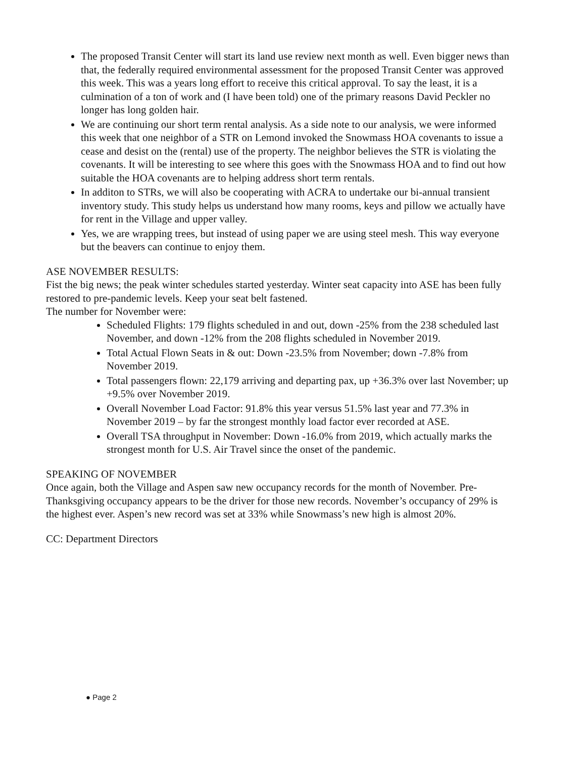The proposed Transit Center will start its land use review next month as well. Even bigger news than that, the federally required environmental assessment for the proposed Transit Center was approved this week. This was a years long effort to receive this critical approval. To say the least, it is a culmination of a ton of work and (I have been told) one of the primary reasons David Peckler no longer has long golden hair.
We are continuing our short term rental analysis. As a side note to our analysis, we were informed this week that one neighbor of a STR on Lemond invoked the Snowmass HOA covenants to issue a cease and desist on the (rental) use of the property. The neighbor believes the STR is violating the covenants. It will be interesting to see where this goes with the Snowmass HOA and to find out how suitable the HOA covenants are to helping address short term rentals.
In additon to STRs, we will also be cooperating with ACRA to undertake our bi-annual transient inventory study. This study helps us understand how many rooms, keys and pillow we actually have for rent in the Village and upper valley.
Yes, we are wrapping trees, but instead of using paper we are using steel mesh. This way everyone but the beavers can continue to enjoy them.
ASE NOVEMBER RESULTS:
Fist the big news; the peak winter schedules started yesterday. Winter seat capacity into ASE has been fully restored to pre-pandemic levels. Keep your seat belt fastened.
The number for November were:
Scheduled Flights: 179 flights scheduled in and out, down -25% from the 238 scheduled last November, and down -12% from the 208 flights scheduled in November 2019.
Total Actual Flown Seats in & out: Down -23.5% from November; down -7.8% from November 2019.
Total passengers flown: 22,179 arriving and departing pax, up +36.3% over last November; up +9.5% over November 2019.
Overall November Load Factor: 91.8% this year versus 51.5% last year and 77.3% in November 2019 – by far the strongest monthly load factor ever recorded at ASE.
Overall TSA throughput in November: Down -16.0% from 2019, which actually marks the strongest month for U.S. Air Travel since the onset of the pandemic.
SPEAKING OF NOVEMBER
Once again, both the Village and Aspen saw new occupancy records for the month of November. Pre-Thanksgiving occupancy appears to be the driver for those new records. November’s occupancy of 29% is the highest ever. Aspen’s new record was set at 33% while Snowmass’s new high is almost 20%.
CC: Department Directors
● Page 2